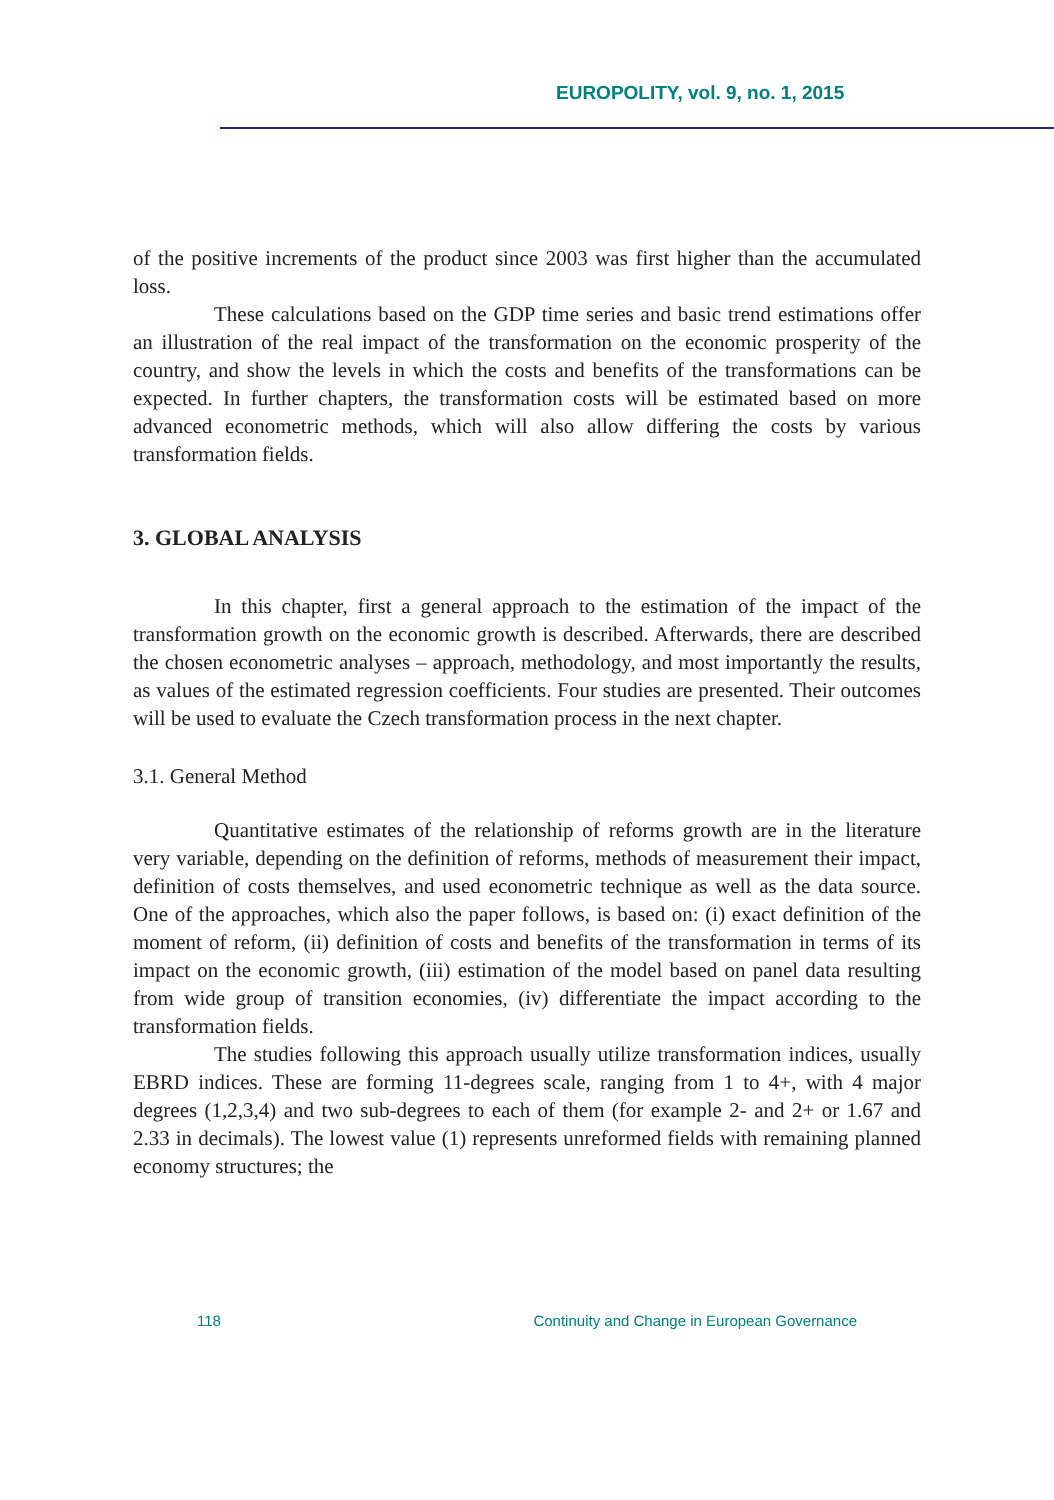EUROPOLITY, vol. 9, no. 1, 2015
of the positive increments of the product since 2003 was first higher than the accumulated loss.
These calculations based on the GDP time series and basic trend estimations offer an illustration of the real impact of the transformation on the economic prosperity of the country, and show the levels in which the costs and benefits of the transformations can be expected. In further chapters, the transformation costs will be estimated based on more advanced econometric methods, which will also allow differing the costs by various transformation fields.
3. GLOBAL ANALYSIS
In this chapter, first a general approach to the estimation of the impact of the transformation growth on the economic growth is described. Afterwards, there are described the chosen econometric analyses – approach, methodology, and most importantly the results, as values of the estimated regression coefficients. Four studies are presented. Their outcomes will be used to evaluate the Czech transformation process in the next chapter.
3.1. General Method
Quantitative estimates of the relationship of reforms growth are in the literature very variable, depending on the definition of reforms, methods of measurement their impact, definition of costs themselves, and used econometric technique as well as the data source. One of the approaches, which also the paper follows, is based on: (i) exact definition of the moment of reform, (ii) definition of costs and benefits of the transformation in terms of its impact on the economic growth, (iii) estimation of the model based on panel data resulting from wide group of transition economies, (iv) differentiate the impact according to the transformation fields.
The studies following this approach usually utilize transformation indices, usually EBRD indices. These are forming 11-degrees scale, ranging from 1 to 4+, with 4 major degrees (1,2,3,4) and two sub-degrees to each of them (for example 2- and 2+ or 1.67 and 2.33 in decimals). The lowest value (1) represents unreformed fields with remaining planned economy structures; the
118 Continuity and Change in European Governance